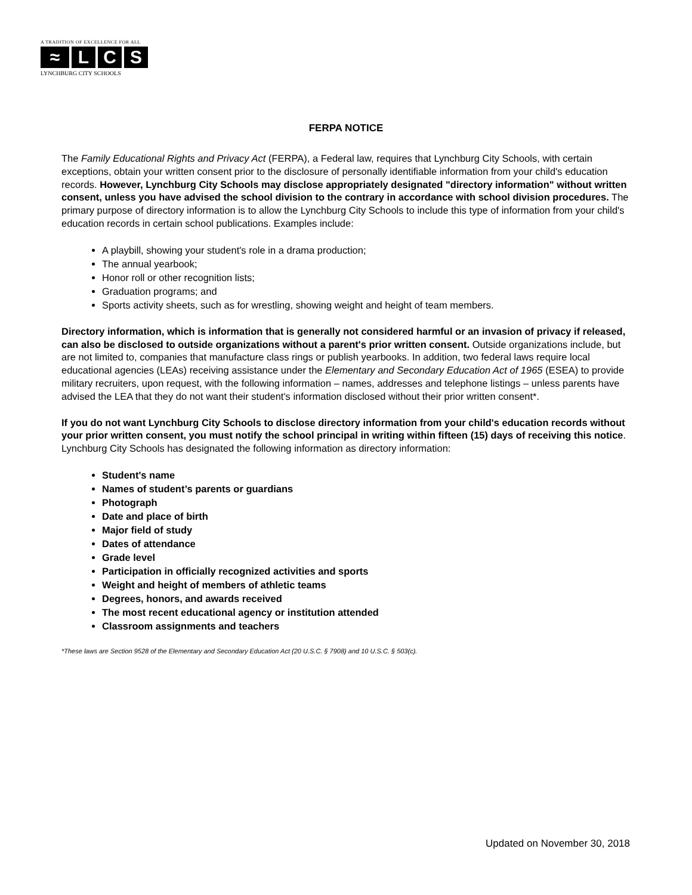A TRADITION OF EXCELLENCE FOR ALL
≈ L C S
LYNCHBURG CITY SCHOOLS
FERPA NOTICE
The Family Educational Rights and Privacy Act (FERPA), a Federal law, requires that Lynchburg City Schools, with certain exceptions, obtain your written consent prior to the disclosure of personally identifiable information from your child's education records. However, Lynchburg City Schools may disclose appropriately designated "directory information" without written consent, unless you have advised the school division to the contrary in accordance with school division procedures. The primary purpose of directory information is to allow the Lynchburg City Schools to include this type of information from your child's education records in certain school publications. Examples include:
A playbill, showing your student's role in a drama production;
The annual yearbook;
Honor roll or other recognition lists;
Graduation programs; and
Sports activity sheets, such as for wrestling, showing weight and height of team members.
Directory information, which is information that is generally not considered harmful or an invasion of privacy if released, can also be disclosed to outside organizations without a parent's prior written consent. Outside organizations include, but are not limited to, companies that manufacture class rings or publish yearbooks. In addition, two federal laws require local educational agencies (LEAs) receiving assistance under the Elementary and Secondary Education Act of 1965 (ESEA) to provide military recruiters, upon request, with the following information – names, addresses and telephone listings – unless parents have advised the LEA that they do not want their student's information disclosed without their prior written consent*.
If you do not want Lynchburg City Schools to disclose directory information from your child's education records without your prior written consent, you must notify the school principal in writing within fifteen (15) days of receiving this notice. Lynchburg City Schools has designated the following information as directory information:
Student's name
Names of student’s parents or guardians
Photograph
Date and place of birth
Major field of study
Dates of attendance
Grade level
Participation in officially recognized activities and sports
Weight and height of members of athletic teams
Degrees, honors, and awards received
The most recent educational agency or institution attended
Classroom assignments and teachers
*These laws are Section 9528 of the Elementary and Secondary Education Act (20 U.S.C. § 7908) and 10 U.S.C. § 503(c).
Updated on November 30, 2018